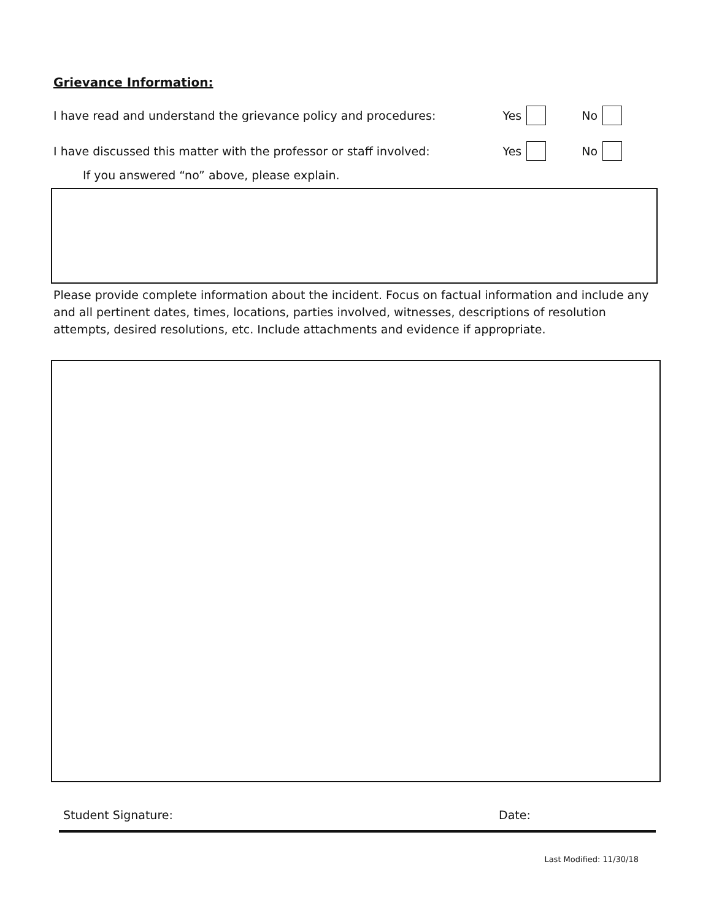Grievance Information:
I have read and understand the grievance policy and procedures: Yes No
I have discussed this matter with the professor or staff involved: Yes No
If you answered “no” above, please explain.
Please provide complete information about the incident. Focus on factual information and include any and all pertinent dates, times, locations, parties involved, witnesses, descriptions of resolution attempts, desired resolutions, etc. Include attachments and evidence if appropriate.
Student Signature: Date:
Last Modified: 11/30/18